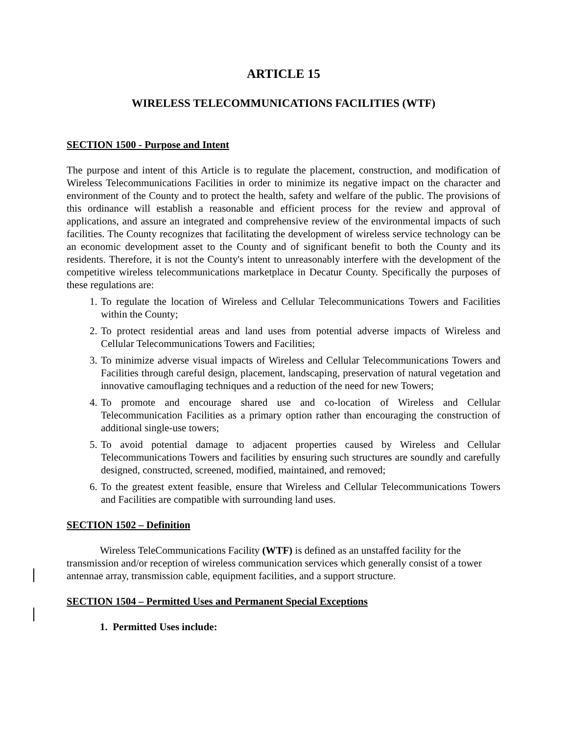ARTICLE 15
WIRELESS TELECOMMUNICATIONS FACILITIES (WTF)
SECTION 1500 - Purpose and Intent
The purpose and intent of this Article is to regulate the placement, construction, and modification of Wireless Telecommunications Facilities in order to minimize its negative impact on the character and environment of the County and to protect the health, safety and welfare of the public. The provisions of this ordinance will establish a reasonable and efficient process for the review and approval of applications, and assure an integrated and comprehensive review of the environmental impacts of such facilities. The County recognizes that facilitating the development of wireless service technology can be an economic development asset to the County and of significant benefit to both the County and its residents. Therefore, it is not the County's intent to unreasonably interfere with the development of the competitive wireless telecommunications marketplace in Decatur County. Specifically the purposes of these regulations are:
1. To regulate the location of Wireless and Cellular Telecommunications Towers and Facilities within the County;
2. To protect residential areas and land uses from potential adverse impacts of Wireless and Cellular Telecommunications Towers and Facilities;
3. To minimize adverse visual impacts of Wireless and Cellular Telecommunications Towers and Facilities through careful design, placement, landscaping, preservation of natural vegetation and innovative camouflaging techniques and a reduction of the need for new Towers;
4. To promote and encourage shared use and co-location of Wireless and Cellular Telecommunication Facilities as a primary option rather than encouraging the construction of additional single-use towers;
5. To avoid potential damage to adjacent properties caused by Wireless and Cellular Telecommunications Towers and facilities by ensuring such structures are soundly and carefully designed, constructed, screened, modified, maintained, and removed;
6. To the greatest extent feasible, ensure that Wireless and Cellular Telecommunications Towers and Facilities are compatible with surrounding land uses.
SECTION 1502 – Definition
Wireless TeleCommunications Facility (WTF) is defined as an unstaffed facility for the transmission and/or reception of wireless communication services which generally consist of a tower antennae array, transmission cable, equipment facilities, and a support structure.
SECTION 1504 – Permitted Uses and Permanent Special Exceptions
1. Permitted Uses include: